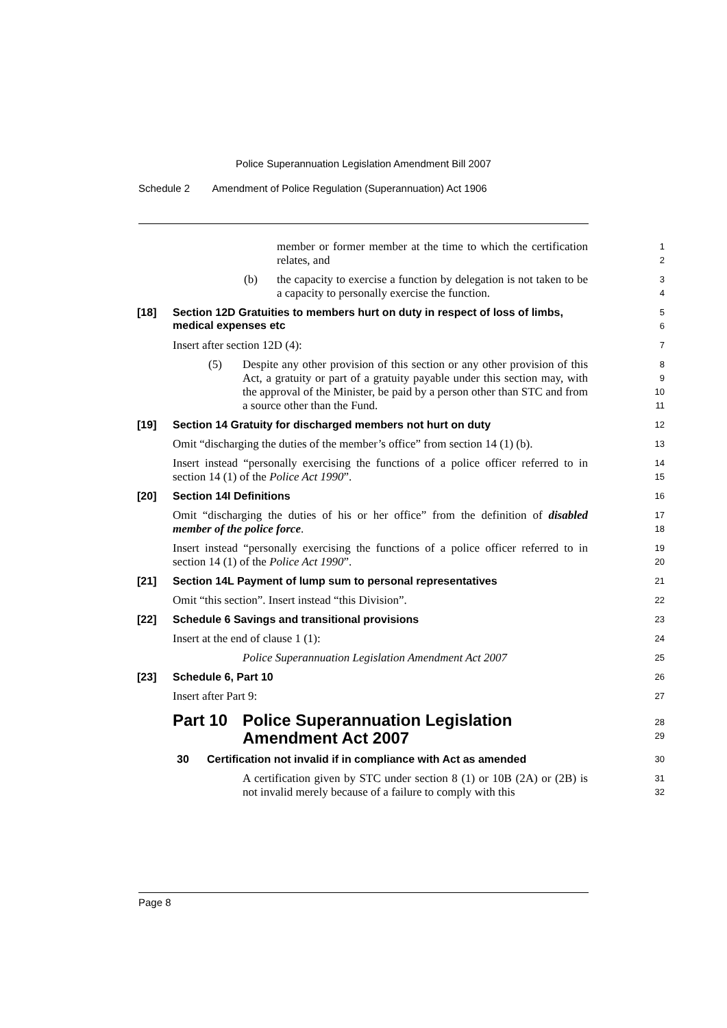Police Superannuation Legislation Amendment Bill 2007
Schedule 2 Amendment of Police Regulation (Superannuation) Act 1906
member or former member at the time to which the certification relates, and
1
2
(b) the capacity to exercise a function by delegation is not taken to be a capacity to personally exercise the function.
3
4
[18] Section 12D Gratuities to members hurt on duty in respect of loss of limbs, medical expenses etc
5
6
Insert after section 12D (4):
7
(5) Despite any other provision of this section or any other provision of this Act, a gratuity or part of a gratuity payable under this section may, with the approval of the Minister, be paid by a person other than STC and from a source other than the Fund.
8
9
10
11
[19] Section 14 Gratuity for discharged members not hurt on duty
12
Omit “discharging the duties of the member’s office” from section 14 (1) (b).
13
Insert instead “personally exercising the functions of a police officer referred to in section 14 (1) of the Police Act 1990”.
14
15
[20] Section 14I Definitions
16
Omit “discharging the duties of his or her office” from the definition of disabled member of the police force.
17
18
Insert instead “personally exercising the functions of a police officer referred to in section 14 (1) of the Police Act 1990”.
19
20
[21] Section 14L Payment of lump sum to personal representatives
21
Omit “this section”. Insert instead “this Division”.
22
[22] Schedule 6 Savings and transitional provisions
23
Insert at the end of clause 1 (1):
24
Police Superannuation Legislation Amendment Act 2007
25
[23] Schedule 6, Part 10
26
Insert after Part 9:
27
Part 10 Police Superannuation Legislation Amendment Act 2007
28
29
30 Certification not invalid if in compliance with Act as amended
30
A certification given by STC under section 8 (1) or 10B (2A) or (2B) is not invalid merely because of a failure to comply with this
31
32
Page 8